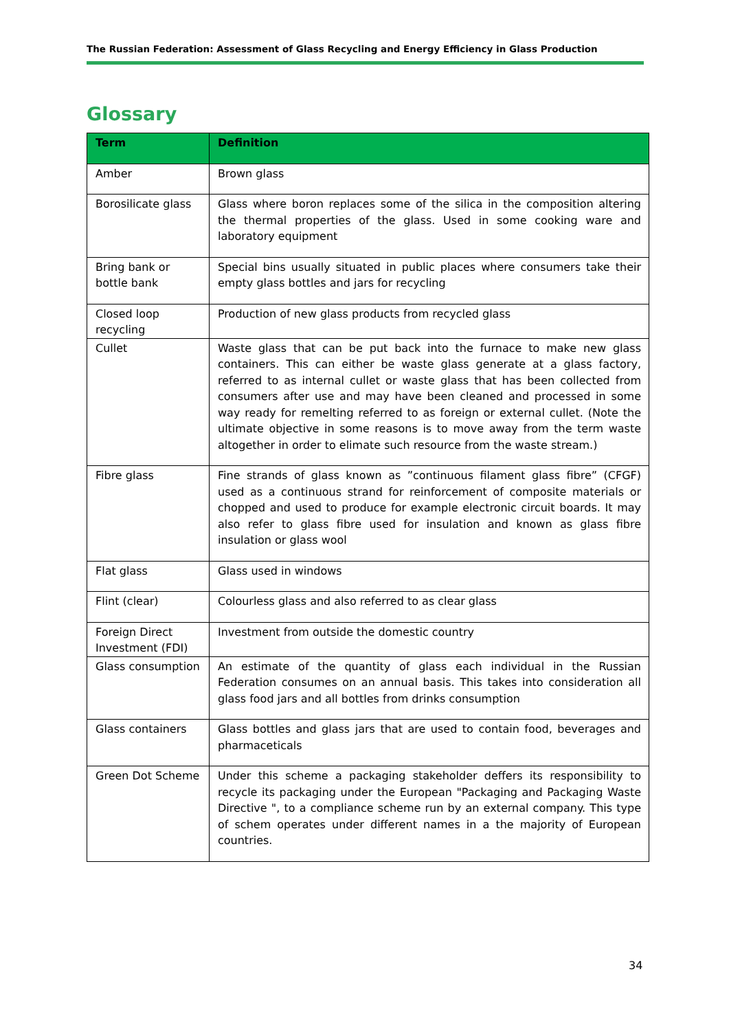The Russian Federation: Assessment of Glass Recycling and Energy Efficiency in Glass Production
Glossary
| Term | Definition |
| --- | --- |
| Amber | Brown glass |
| Borosilicate glass | Glass where boron replaces some of the silica in the composition altering the thermal properties of the glass. Used in some cooking ware and laboratory equipment |
| Bring bank or bottle bank | Special bins usually situated in public places where consumers take their empty glass bottles and jars for recycling |
| Closed loop recycling | Production of new glass products from recycled glass |
| Cullet | Waste glass that can be put back into the furnace to make new glass containers. This can either be waste glass generate at a glass factory, referred to as internal cullet or waste glass that has been collected from consumers after use and may have been cleaned and processed in some way ready for remelting referred to as foreign or external cullet. (Note the ultimate objective in some reasons is to move away from the term waste altogether in order to elimate such resource from the waste stream.) |
| Fibre glass | Fine strands of glass known as ”continuous filament glass fibre” (CFGF) used as a continuous strand for reinforcement of composite materials or chopped and used to produce for example electronic circuit boards. It may also refer to glass fibre used for insulation and known as glass fibre insulation or glass wool |
| Flat glass | Glass used in windows |
| Flint (clear) | Colourless glass and also referred to as clear glass |
| Foreign Direct Investment (FDI) | Investment from outside the domestic country |
| Glass consumption | An estimate of the quantity of glass each individual in the Russian Federation consumes on an annual basis. This takes into consideration all glass food jars and all bottles from drinks consumption |
| Glass containers | Glass bottles and glass jars that are used to contain food, beverages and pharmaceticals |
| Green Dot Scheme | Under this scheme a packaging stakeholder deffers its responsibility to recycle its packaging under the European "Packaging and Packaging Waste Directive ", to a compliance scheme run by an external company. This type of schem operates under different names in a the majority of European countries. |
34